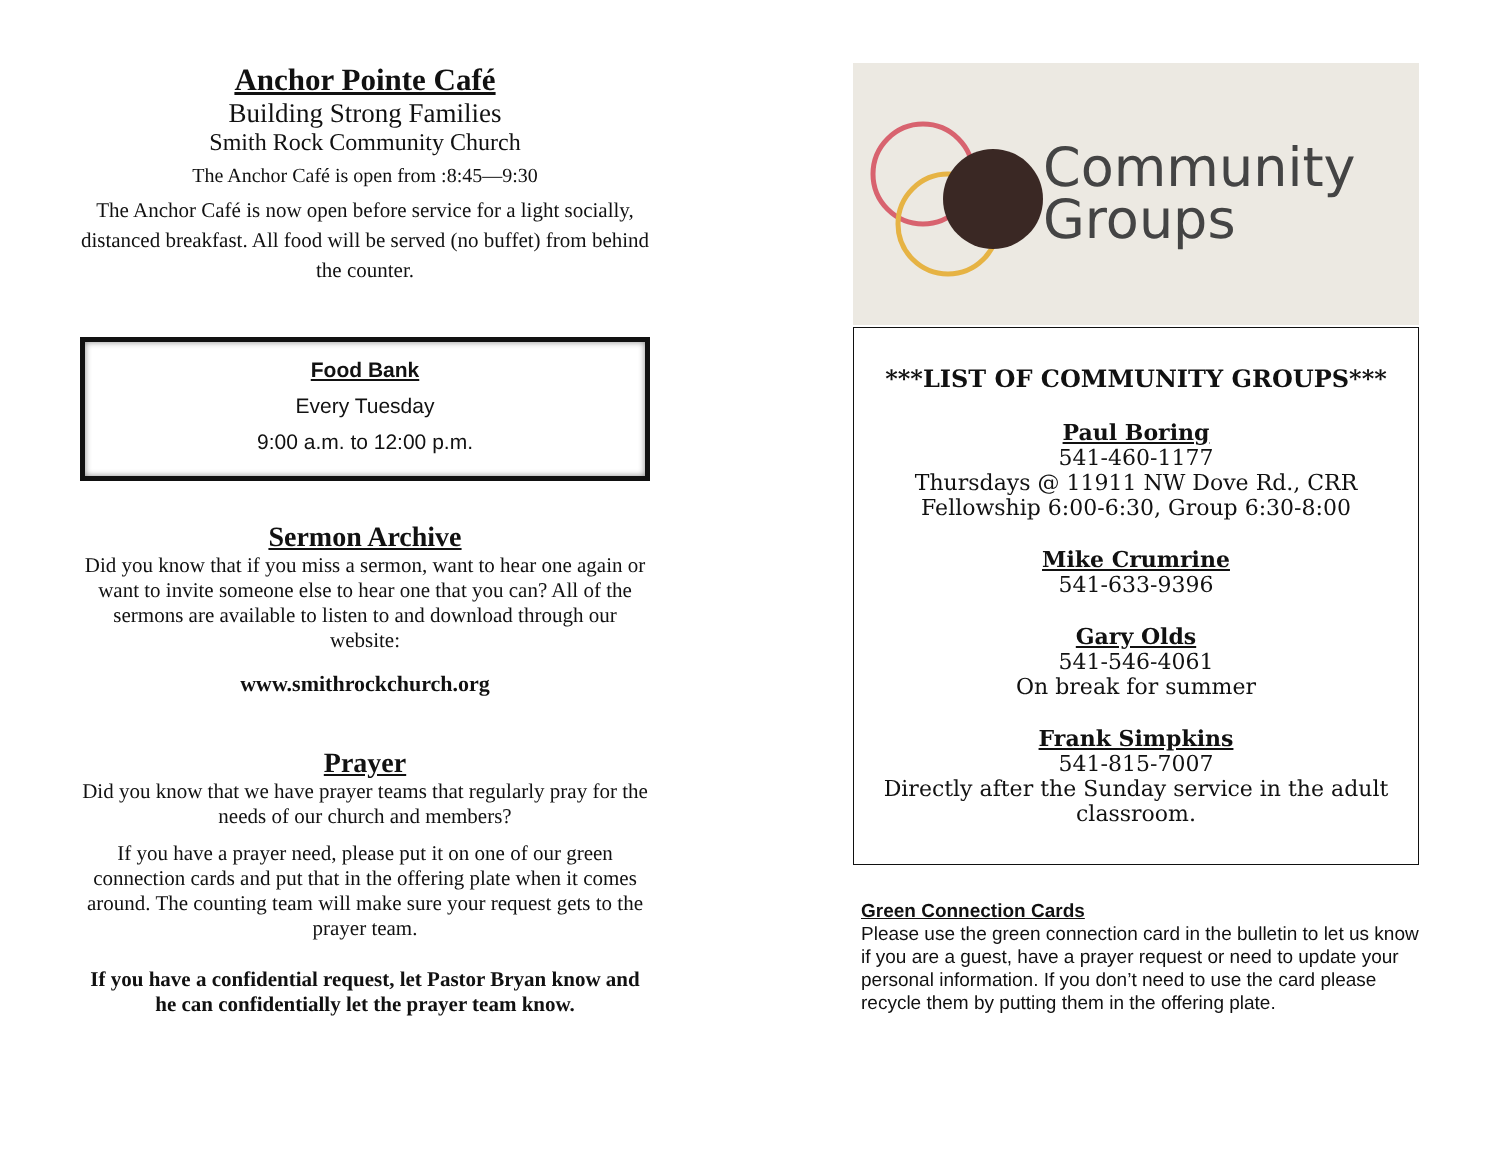Anchor Pointe Café
Building Strong Families
Smith Rock Community Church
The Anchor Café is open from :8:45—9:30
The Anchor Café is now open before service for a light socially, distanced breakfast. All food will be served (no buffet) from behind the counter.
Food Bank
Every Tuesday
9:00 a.m. to 12:00 p.m.
Sermon Archive
Did you know that if you miss a sermon, want to hear one again or want to invite someone else to hear one that you can? All of the sermons are available to listen to and download through our website:
www.smithrockchurch.org
Prayer
Did you know that we have prayer teams that regularly pray for the needs of our church and members?
If you have a prayer need, please put it on one of our green connection cards and put that in the offering plate when it comes around. The counting team will make sure your request gets to the prayer team.
If you have a confidential request, let Pastor Bryan know and he can confidentially let the prayer team know.
Community
Groups
***LIST OF COMMUNITY GROUPS***
Paul Boring
541-460-1177
Thursdays @ 11911 NW Dove Rd., CRR
Fellowship 6:00-6:30, Group 6:30-8:00
Mike Crumrine
541-633-9396
Gary Olds
541-546-4061
On break for summer
Frank Simpkins
541-815-7007
Directly after the Sunday service in the adult classroom.
Green Connection Cards
Please use the green connection card in the bulletin to let us know if you are a guest, have a prayer request or need to update your personal information. If you don’t need to use the card please recycle them by putting them in the offering plate.